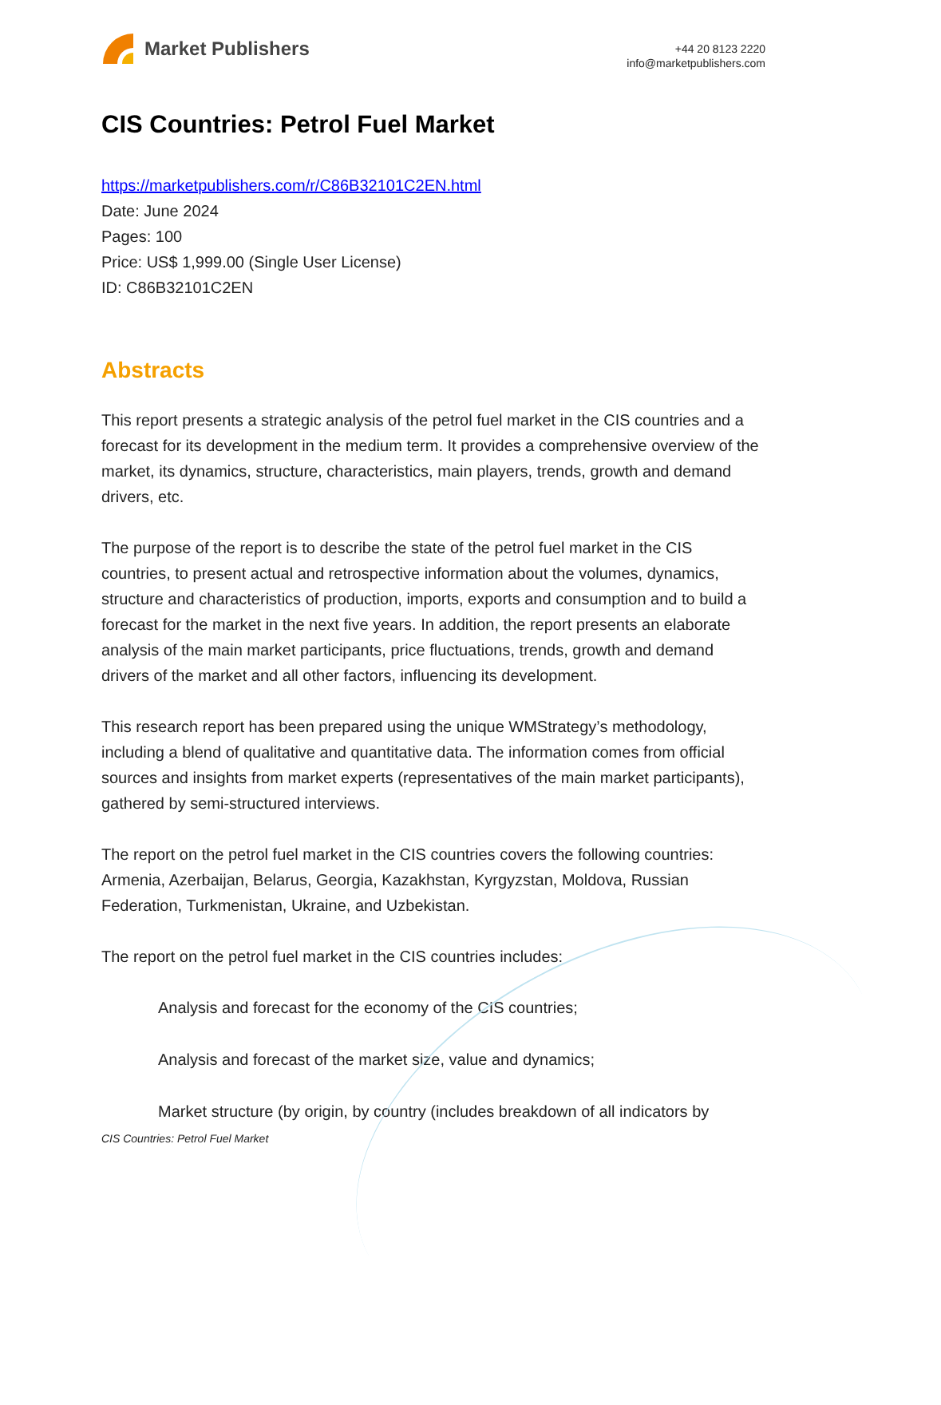Market Publishers
+44 20 8123 2220
info@marketpublishers.com
CIS Countries: Petrol Fuel Market
https://marketpublishers.com/r/C86B32101C2EN.html
Date: June 2024
Pages: 100
Price: US$ 1,999.00 (Single User License)
ID: C86B32101C2EN
Abstracts
This report presents a strategic analysis of the petrol fuel market in the CIS countries and a forecast for its development in the medium term. It provides a comprehensive overview of the market, its dynamics, structure, characteristics, main players, trends, growth and demand drivers, etc.
The purpose of the report is to describe the state of the petrol fuel market in the CIS countries, to present actual and retrospective information about the volumes, dynamics, structure and characteristics of production, imports, exports and consumption and to build a forecast for the market in the next five years. In addition, the report presents an elaborate analysis of the main market participants, price fluctuations, trends, growth and demand drivers of the market and all other factors, influencing its development.
This research report has been prepared using the unique WMStrategy’s methodology, including a blend of qualitative and quantitative data. The information comes from official sources and insights from market experts (representatives of the main market participants), gathered by semi-structured interviews.
The report on the petrol fuel market in the CIS countries covers the following countries: Armenia, Azerbaijan, Belarus, Georgia, Kazakhstan, Kyrgyzstan, Moldova, Russian Federation, Turkmenistan, Ukraine, and Uzbekistan.
The report on the petrol fuel market in the CIS countries includes:
Analysis and forecast for the economy of the CIS countries;
Analysis and forecast of the market size, value and dynamics;
Market structure (by origin, by country (includes breakdown of all indicators by
CIS Countries: Petrol Fuel Market